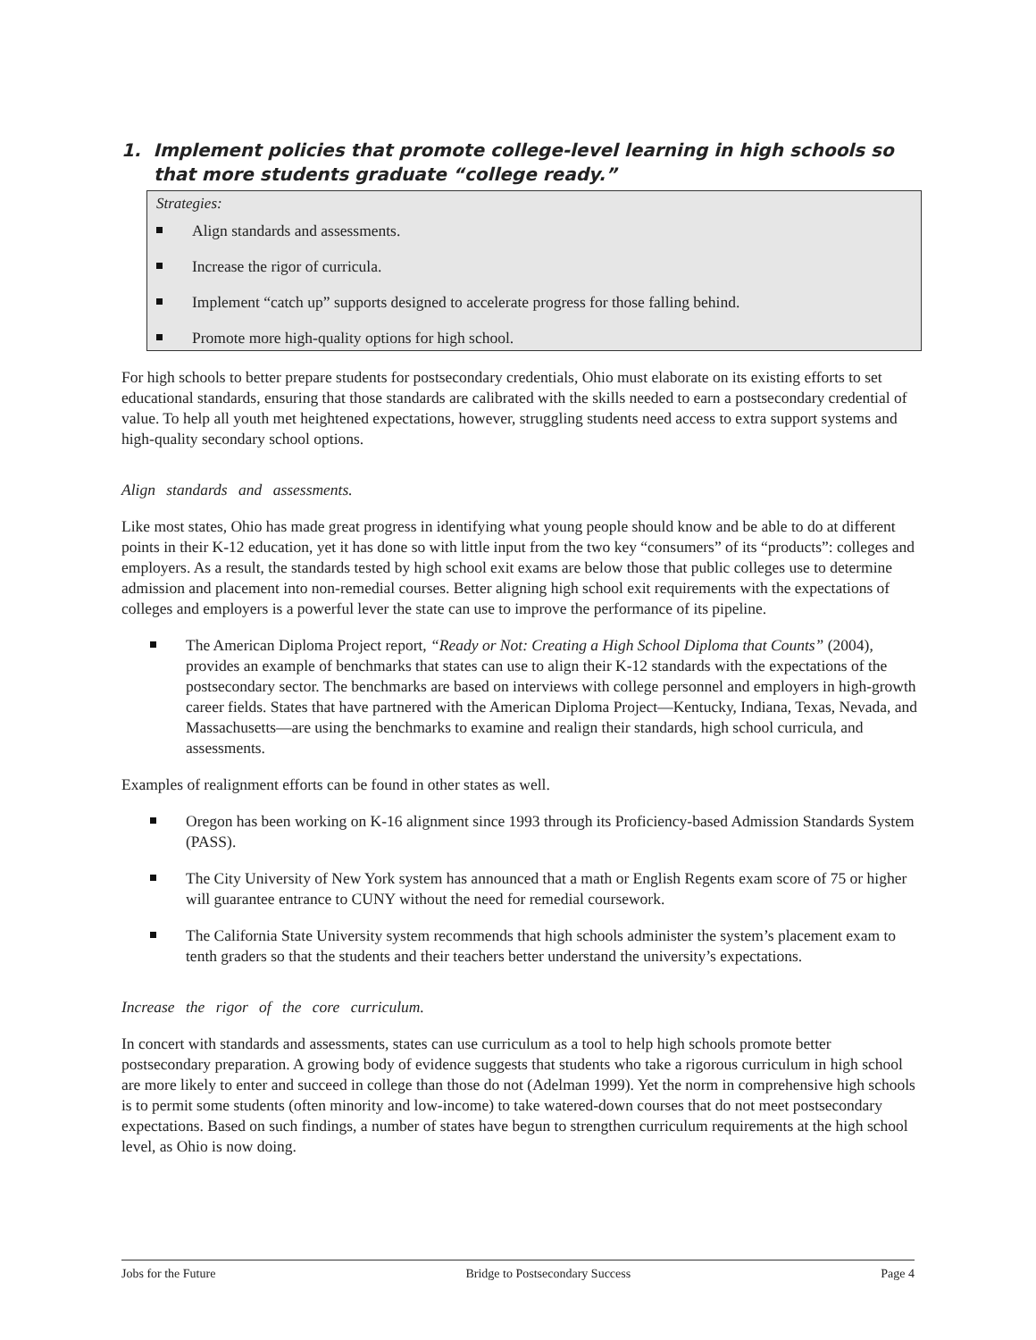1. Implement policies that promote college-level learning in high schools so that more students graduate “college ready.”
Strategies:
Align standards and assessments.
Increase the rigor of curricula.
Implement “catch up” supports designed to accelerate progress for those falling behind.
Promote more high-quality options for high school.
For high schools to better prepare students for postsecondary credentials, Ohio must elaborate on its existing efforts to set educational standards, ensuring that those standards are calibrated with the skills needed to earn a postsecondary credential of value. To help all youth met heightened expectations, however, struggling students need access to extra support systems and high-quality secondary school options.
Align standards and assessments.
Like most states, Ohio has made great progress in identifying what young people should know and be able to do at different points in their K-12 education, yet it has done so with little input from the two key “consumers” of its “products”: colleges and employers. As a result, the standards tested by high school exit exams are below those that public colleges use to determine admission and placement into non-remedial courses. Better aligning high school exit requirements with the expectations of colleges and employers is a powerful lever the state can use to improve the performance of its pipeline.
The American Diploma Project report, “Ready or Not: Creating a High School Diploma that Counts” (2004), provides an example of benchmarks that states can use to align their K-12 standards with the expectations of the postsecondary sector. The benchmarks are based on interviews with college personnel and employers in high-growth career fields. States that have partnered with the American Diploma Project—Kentucky, Indiana, Texas, Nevada, and Massachusetts—are using the benchmarks to examine and realign their standards, high school curricula, and assessments.
Examples of realignment efforts can be found in other states as well.
Oregon has been working on K-16 alignment since 1993 through its Proficiency-based Admission Standards System (PASS).
The City University of New York system has announced that a math or English Regents exam score of 75 or higher will guarantee entrance to CUNY without the need for remedial coursework.
The California State University system recommends that high schools administer the system’s placement exam to tenth graders so that the students and their teachers better understand the university’s expectations.
Increase the rigor of the core curriculum.
In concert with standards and assessments, states can use curriculum as a tool to help high schools promote better postsecondary preparation. A growing body of evidence suggests that students who take a rigorous curriculum in high school are more likely to enter and succeed in college than those do not (Adelman 1999). Yet the norm in comprehensive high schools is to permit some students (often minority and low-income) to take watered-down courses that do not meet postsecondary expectations. Based on such findings, a number of states have begun to strengthen curriculum requirements at the high school level, as Ohio is now doing.
Jobs for the Future Bridge to Postsecondary Success Page 4